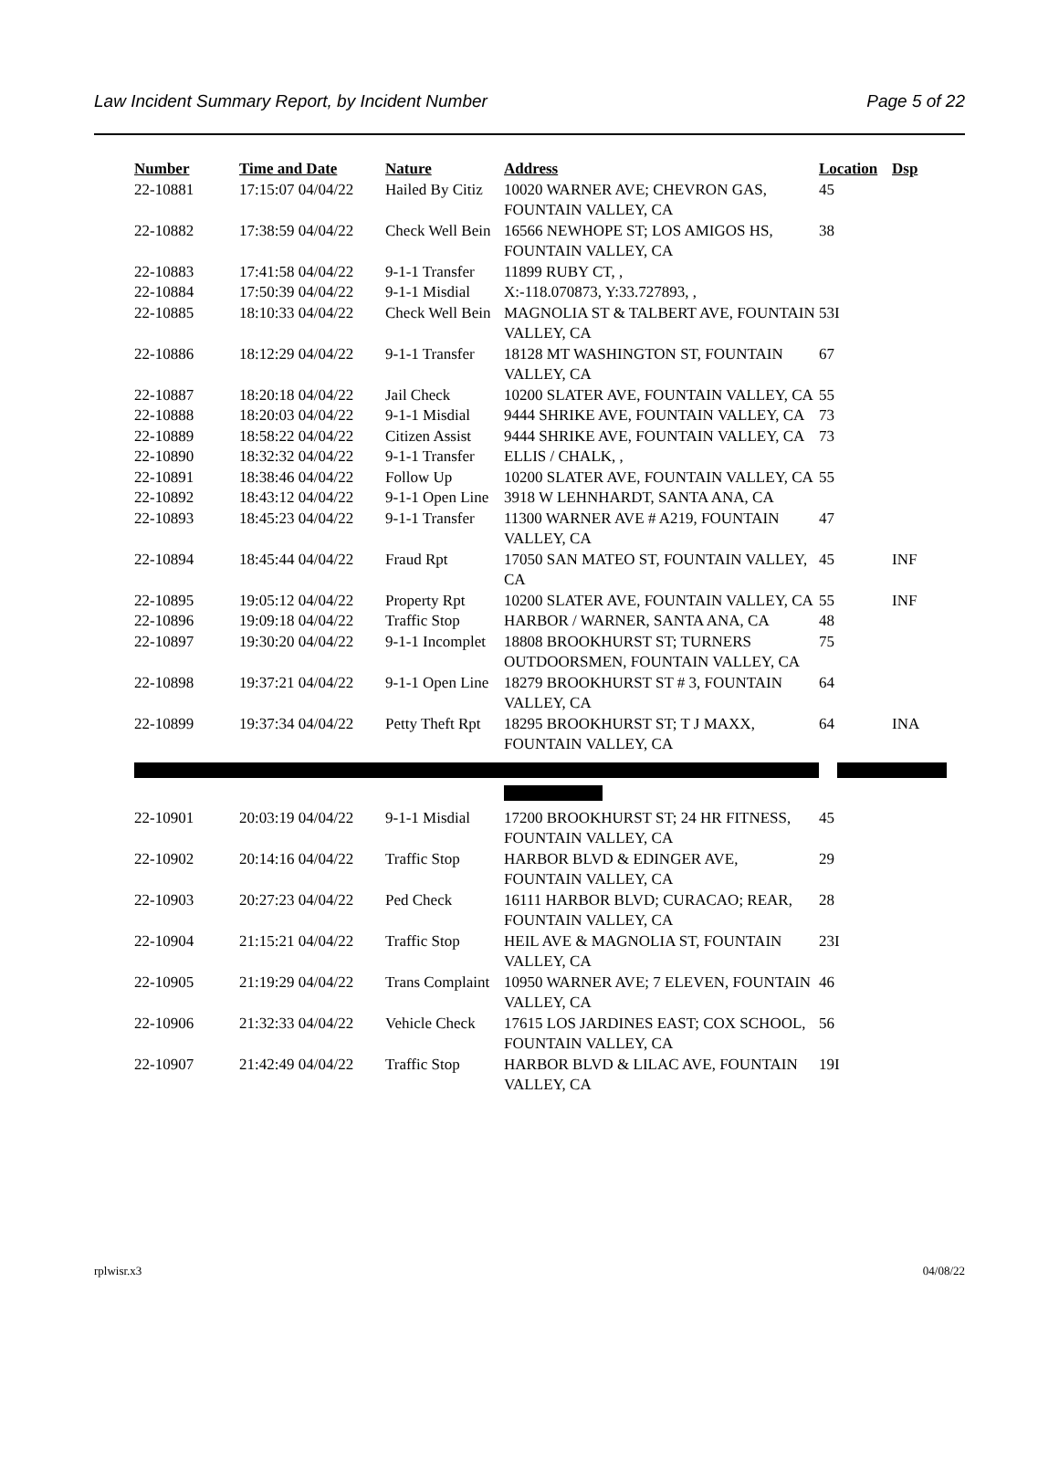Law Incident Summary Report, by Incident Number Page 5 of 22
| Number | Time and Date | Nature | Address | Location | Dsp |
| --- | --- | --- | --- | --- | --- |
| 22-10881 | 17:15:07 04/04/22 | Hailed By Citiz | 10020 WARNER AVE; CHEVRON GAS, FOUNTAIN VALLEY, CA | 45 | |
| 22-10882 | 17:38:59 04/04/22 | Check Well Bein | 16566 NEWHOPE ST; LOS AMIGOS HS, FOUNTAIN VALLEY, CA | 38 | |
| 22-10883 | 17:41:58 04/04/22 | 9-1-1 Transfer | 11899 RUBY CT, , | | |
| 22-10884 | 17:50:39 04/04/22 | 9-1-1 Misdial | X:-118.070873, Y:33.727893, , | | |
| 22-10885 | 18:10:33 04/04/22 | Check Well Bein | MAGNOLIA ST & TALBERT AVE, FOUNTAIN VALLEY, CA | 53I | |
| 22-10886 | 18:12:29 04/04/22 | 9-1-1 Transfer | 18128 MT WASHINGTON ST, FOUNTAIN VALLEY, CA | 67 | |
| 22-10887 | 18:20:18 04/04/22 | Jail Check | 10200 SLATER AVE, FOUNTAIN VALLEY, CA | 55 | |
| 22-10888 | 18:20:03 04/04/22 | 9-1-1 Misdial | 9444 SHRIKE AVE, FOUNTAIN VALLEY, CA | 73 | |
| 22-10889 | 18:58:22 04/04/22 | Citizen Assist | 9444 SHRIKE AVE, FOUNTAIN VALLEY, CA | 73 | |
| 22-10890 | 18:32:32 04/04/22 | 9-1-1 Transfer | ELLIS / CHALK, , | | |
| 22-10891 | 18:38:46 04/04/22 | Follow Up | 10200 SLATER AVE, FOUNTAIN VALLEY, CA | 55 | |
| 22-10892 | 18:43:12 04/04/22 | 9-1-1 Open Line | 3918 W LEHNHARDT, SANTA ANA, CA | | |
| 22-10893 | 18:45:23 04/04/22 | 9-1-1 Transfer | 11300 WARNER AVE # A219, FOUNTAIN VALLEY, CA | 47 | |
| 22-10894 | 18:45:44 04/04/22 | Fraud Rpt | 17050 SAN MATEO ST, FOUNTAIN VALLEY, CA | 45 | INF |
| 22-10895 | 19:05:12 04/04/22 | Property Rpt | 10200 SLATER AVE, FOUNTAIN VALLEY, CA | 55 | INF |
| 22-10896 | 19:09:18 04/04/22 | Traffic Stop | HARBOR / WARNER, SANTA ANA, CA | 48 | |
| 22-10897 | 19:30:20 04/04/22 | 9-1-1 Incomplet | 18808 BROOKHURST ST; TURNERS OUTDOORSMEN, FOUNTAIN VALLEY, CA | 75 | |
| 22-10898 | 19:37:21 04/04/22 | 9-1-1 Open Line | 18279 BROOKHURST ST # 3, FOUNTAIN VALLEY, CA | 64 | |
| 22-10899 | 19:37:34 04/04/22 | Petty Theft Rpt | 18295 BROOKHURST ST; T J MAXX, FOUNTAIN VALLEY, CA | 64 | INA |
| 22-10901 | 20:03:19 04/04/22 | 9-1-1 Misdial | 17200 BROOKHURST ST; 24 HR FITNESS, FOUNTAIN VALLEY, CA | 45 | |
| 22-10902 | 20:14:16 04/04/22 | Traffic Stop | HARBOR BLVD & EDINGER AVE, FOUNTAIN VALLEY, CA | 29 | |
| 22-10903 | 20:27:23 04/04/22 | Ped Check | 16111 HARBOR BLVD; CURACAO; REAR, FOUNTAIN VALLEY, CA | 28 | |
| 22-10904 | 21:15:21 04/04/22 | Traffic Stop | HEIL AVE & MAGNOLIA ST, FOUNTAIN VALLEY, CA | 23I | |
| 22-10905 | 21:19:29 04/04/22 | Trans Complaint | 10950 WARNER AVE; 7 ELEVEN, FOUNTAIN VALLEY, CA | 46 | |
| 22-10906 | 21:32:33 04/04/22 | Vehicle Check | 17615 LOS JARDINES EAST; COX SCHOOL, FOUNTAIN VALLEY, CA | 56 | |
| 22-10907 | 21:42:49 04/04/22 | Traffic Stop | HARBOR BLVD & LILAC AVE, FOUNTAIN VALLEY, CA | 19I | |
rplwisr.x3 04/08/22